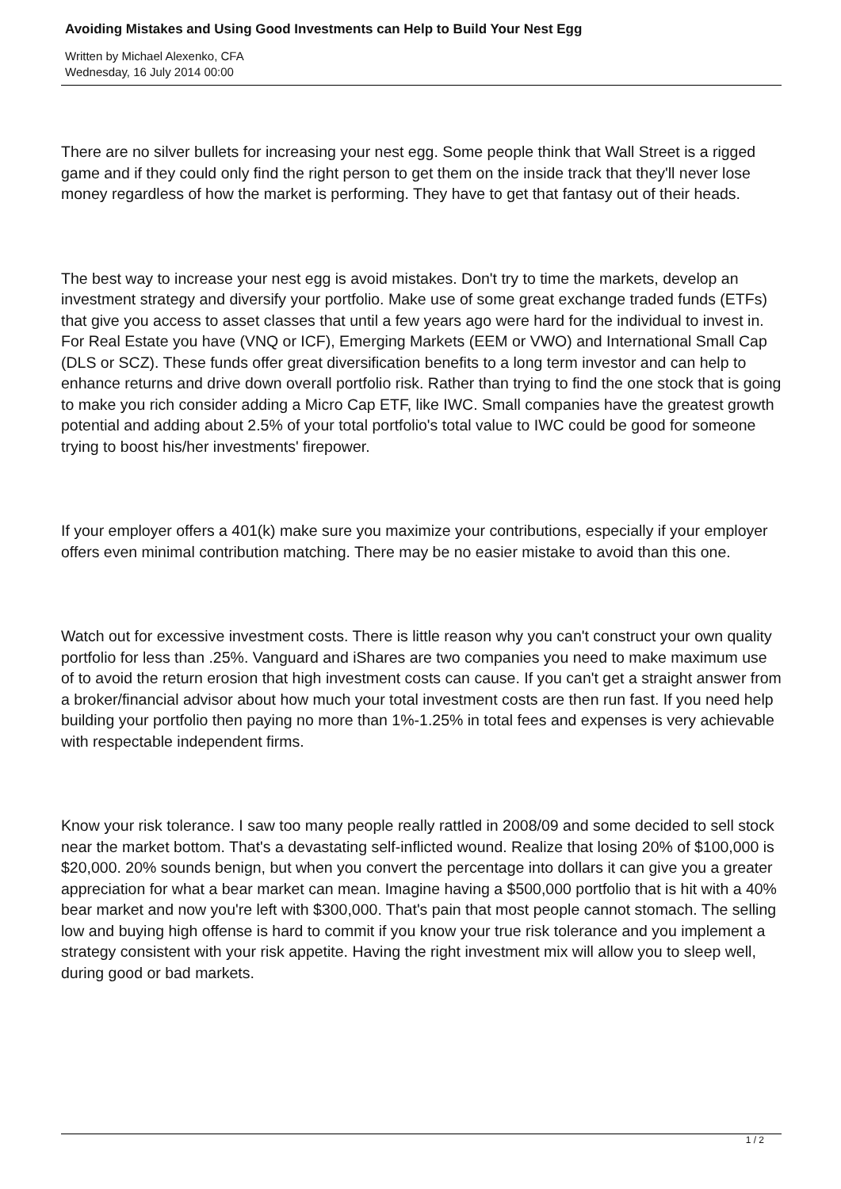Avoiding Mistakes and Using Good Investments can Help to Build Your Nest Egg
Written by Michael Alexenko, CFA
Wednesday, 16 July 2014 00:00
There are no silver bullets for increasing your nest egg. Some people think that Wall Street is a rigged game and if they could only find the right person to get them on the inside track that they'll never lose money regardless of how the market is performing. They have to get that fantasy out of their heads.
The best way to increase your nest egg is avoid mistakes. Don't try to time the markets, develop an investment strategy and diversify your portfolio. Make use of some great exchange traded funds (ETFs) that give you access to asset classes that until a few years ago were hard for the individual to invest in. For Real Estate you have (VNQ or ICF), Emerging Markets (EEM or VWO) and International Small Cap (DLS or SCZ). These funds offer great diversification benefits to a long term investor and can help to enhance returns and drive down overall portfolio risk. Rather than trying to find the one stock that is going to make you rich consider adding a Micro Cap ETF, like IWC. Small companies have the greatest growth potential and adding about 2.5% of your total portfolio's total value to IWC could be good for someone trying to boost his/her investments' firepower.
If your employer offers a 401(k) make sure you maximize your contributions, especially if your employer offers even minimal contribution matching. There may be no easier mistake to avoid than this one.
Watch out for excessive investment costs. There is little reason why you can't construct your own quality portfolio for less than .25%. Vanguard and iShares are two companies you need to make maximum use of to avoid the return erosion that high investment costs can cause. If you can't get a straight answer from a broker/financial advisor about how much your total investment costs are then run fast. If you need help building your portfolio then paying no more than 1%-1.25% in total fees and expenses is very achievable with respectable independent firms.
Know your risk tolerance. I saw too many people really rattled in 2008/09 and some decided to sell stock near the market bottom. That's a devastating self-inflicted wound. Realize that losing 20% of $100,000 is $20,000. 20% sounds benign, but when you convert the percentage into dollars it can give you a greater appreciation for what a bear market can mean. Imagine having a $500,000 portfolio that is hit with a 40% bear market and now you're left with $300,000. That's pain that most people cannot stomach. The selling low and buying high offense is hard to commit if you know your true risk tolerance and you implement a strategy consistent with your risk appetite. Having the right investment mix will allow you to sleep well, during good or bad markets.
1 / 2